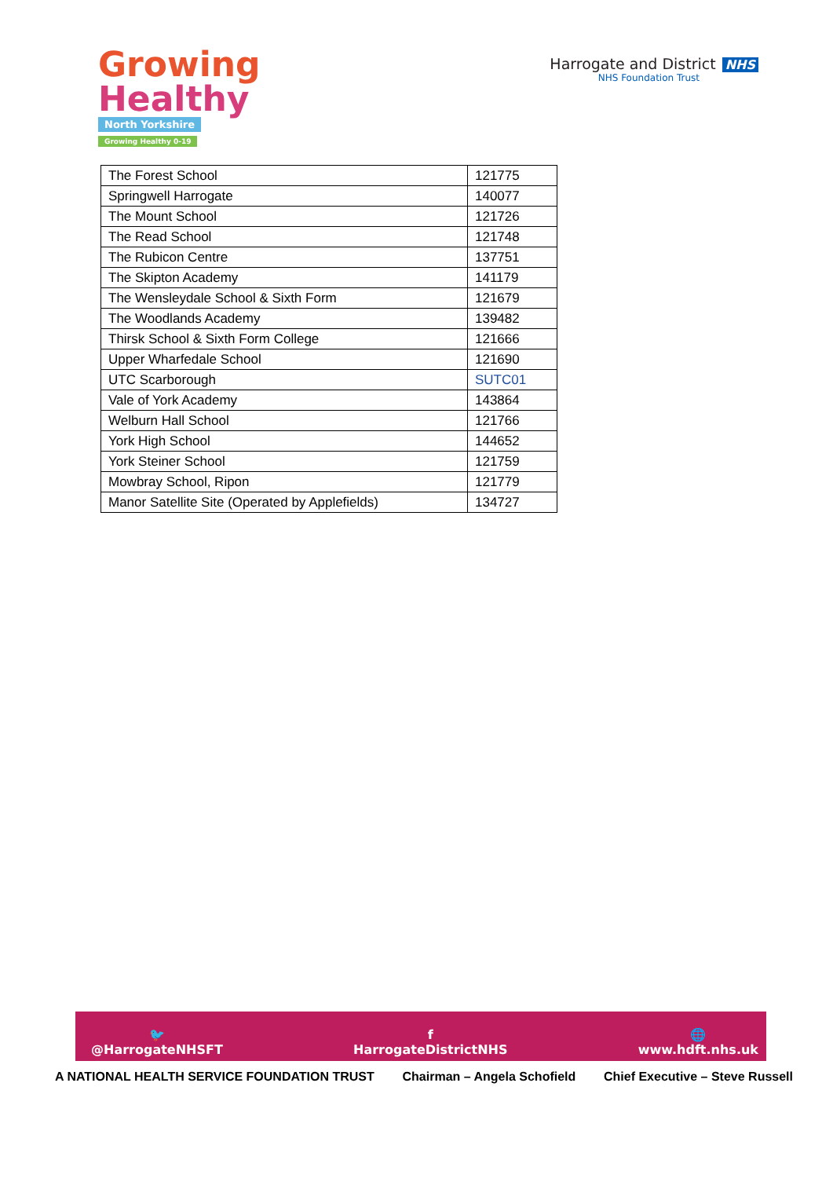Growing
Healthy
North Yorkshire
Growing Healthy 0-19
Harrogate and District NHS
NHS Foundation Trust
| The Forest School | 121775 |
| Springwell Harrogate | 140077 |
| The Mount School | 121726 |
| The Read School | 121748 |
| The Rubicon Centre | 137751 |
| The Skipton Academy | 141179 |
| The Wensleydale School & Sixth Form | 121679 |
| The Woodlands Academy | 139482 |
| Thirsk School & Sixth Form College | 121666 |
| Upper Wharfedale School | 121690 |
| UTC Scarborough | SUTC01 |
| Vale of York Academy | 143864 |
| Welburn Hall School | 121766 |
| York High School | 144652 |
| York Steiner School | 121759 |
| Mowbray School, Ripon | 121779 |
| Manor Satellite Site (Operated by Applefields) | 134727 |
🐦
@HarrogateNHSFT
f
HarrogateDistrictNHS
🌐
www.hdft.nhs.uk
A NATIONAL HEALTH SERVICE FOUNDATION TRUST Chairman – Angela Schofield Chief Executive – Steve Russell